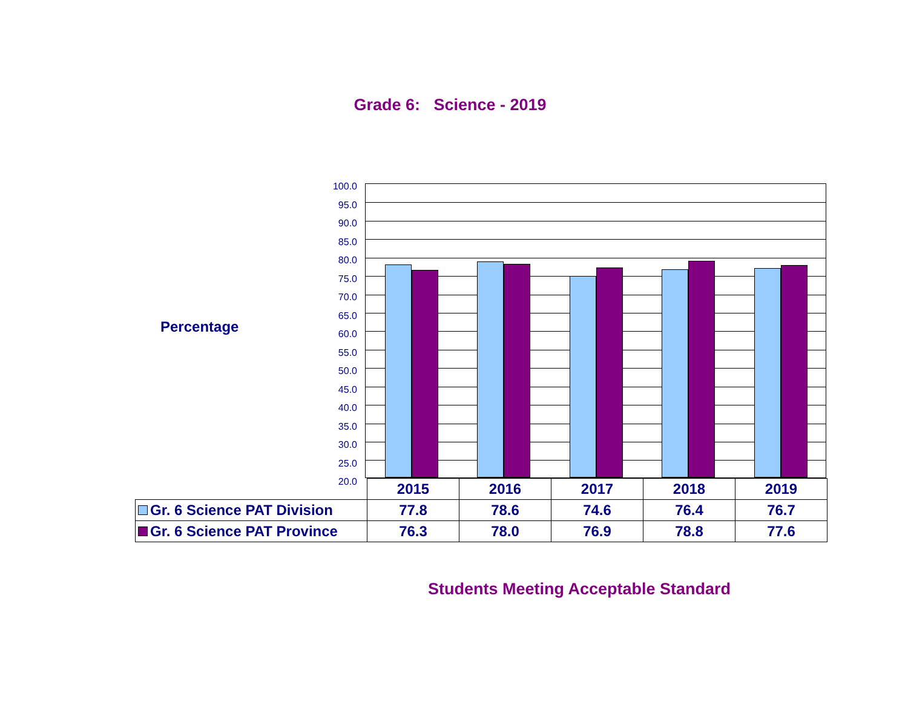Grade 6: Science - 2019
Percentage
100.0
95.0
90.0
85.0
80.0
75.0
70.0
65.0
60.0
55.0
50.0
45.0
40.0
35.0
30.0
25.0
20.0
| | 2015 | 2016 | 2017 | 2018 | 2019 |
| Gr. 6 Science PAT Division | 77.8 | 78.6 | 74.6 | 76.4 | 76.7 |
| Gr. 6 Science PAT Province | 76.3 | 78.0 | 76.9 | 78.8 | 77.6 |
Students Meeting Acceptable Standard